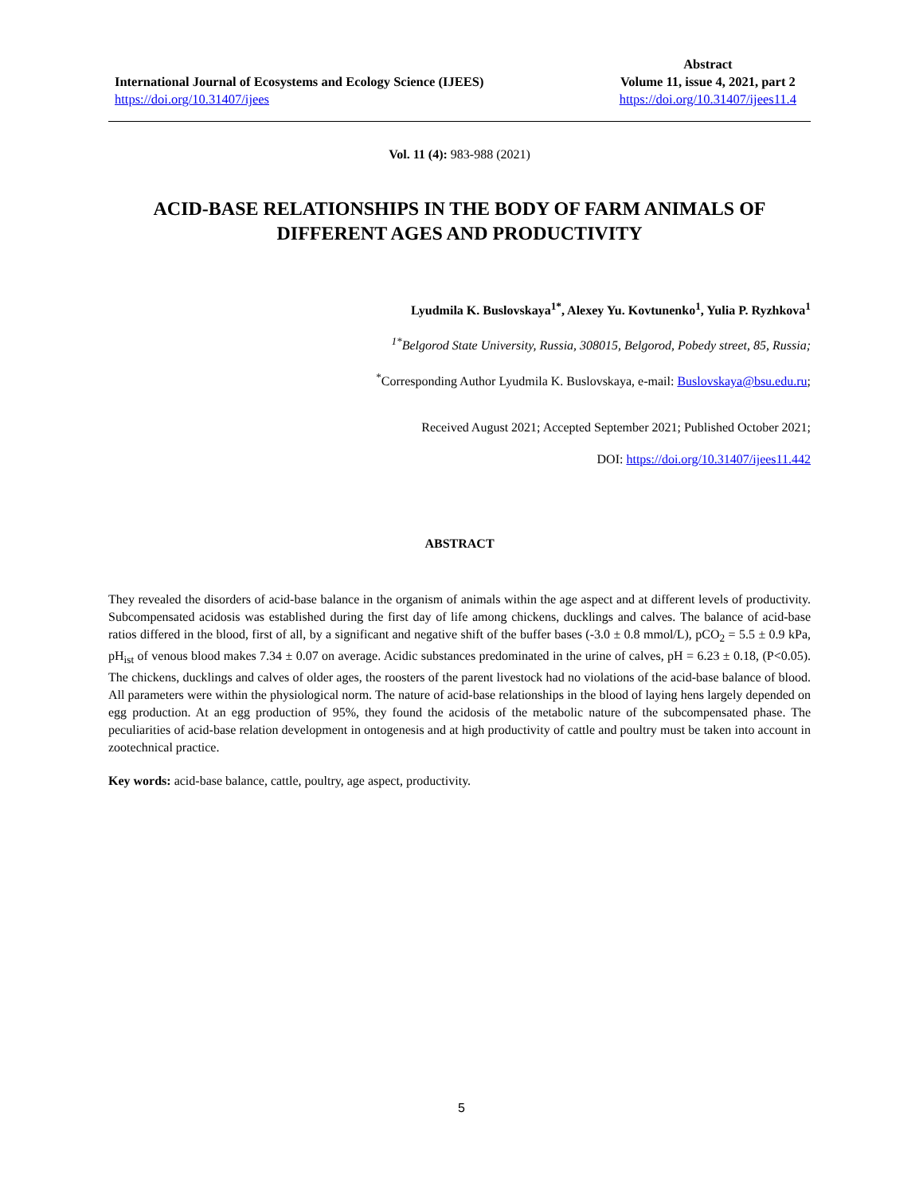International Journal of Ecosystems and Ecology Science (IJEES)
https://doi.org/10.31407/ijees
Abstract
Volume 11, issue 4, 2021, part 2
https://doi.org/10.31407/ijees11.4
Vol. 11 (4): 983-988 (2021)
ACID-BASE RELATIONSHIPS IN THE BODY OF FARM ANIMALS OF DIFFERENT AGES AND PRODUCTIVITY
Lyudmila K. Buslovskaya<sup>1*</sup>, Alexey Yu. Kovtunenko<sup>1</sup>, Yulia P. Ryzhkova<sup>1</sup>
<sup>1*</sup>Belgorod State University, Russia, 308015, Belgorod, Pobedy street, 85, Russia;
<sup>*</sup> Corresponding Author Lyudmila K. Buslovskaya, e-mail: Buslovskaya@bsu.edu.ru;
Received August 2021; Accepted September 2021; Published October 2021;
DOI: https://doi.org/10.31407/ijees11.442
ABSTRACT
They revealed the disorders of acid-base balance in the organism of animals within the age aspect and at different levels of productivity. Subcompensated acidosis was established during the first day of life among chickens, ducklings and calves. The balance of acid-base ratios differed in the blood, first of all, by a significant and negative shift of the buffer bases (-3.0 ± 0.8 mmol/L), pCO<sub>2</sub> = 5.5 ± 0.9 kPa, pH<sub>ist</sub> of venous blood makes 7.34 ± 0.07 on average. Acidic substances predominated in the urine of calves, pH = 6.23 ± 0.18, (P<0.05). The chickens, ducklings and calves of older ages, the roosters of the parent livestock had no violations of the acid-base balance of blood. All parameters were within the physiological norm. The nature of acid-base relationships in the blood of laying hens largely depended on egg production. At an egg production of 95%, they found the acidosis of the metabolic nature of the subcompensated phase. The peculiarities of acid-base relation development in ontogenesis and at high productivity of cattle and poultry must be taken into account in zootechnical practice.
Key words: acid-base balance, cattle, poultry, age aspect, productivity.
5